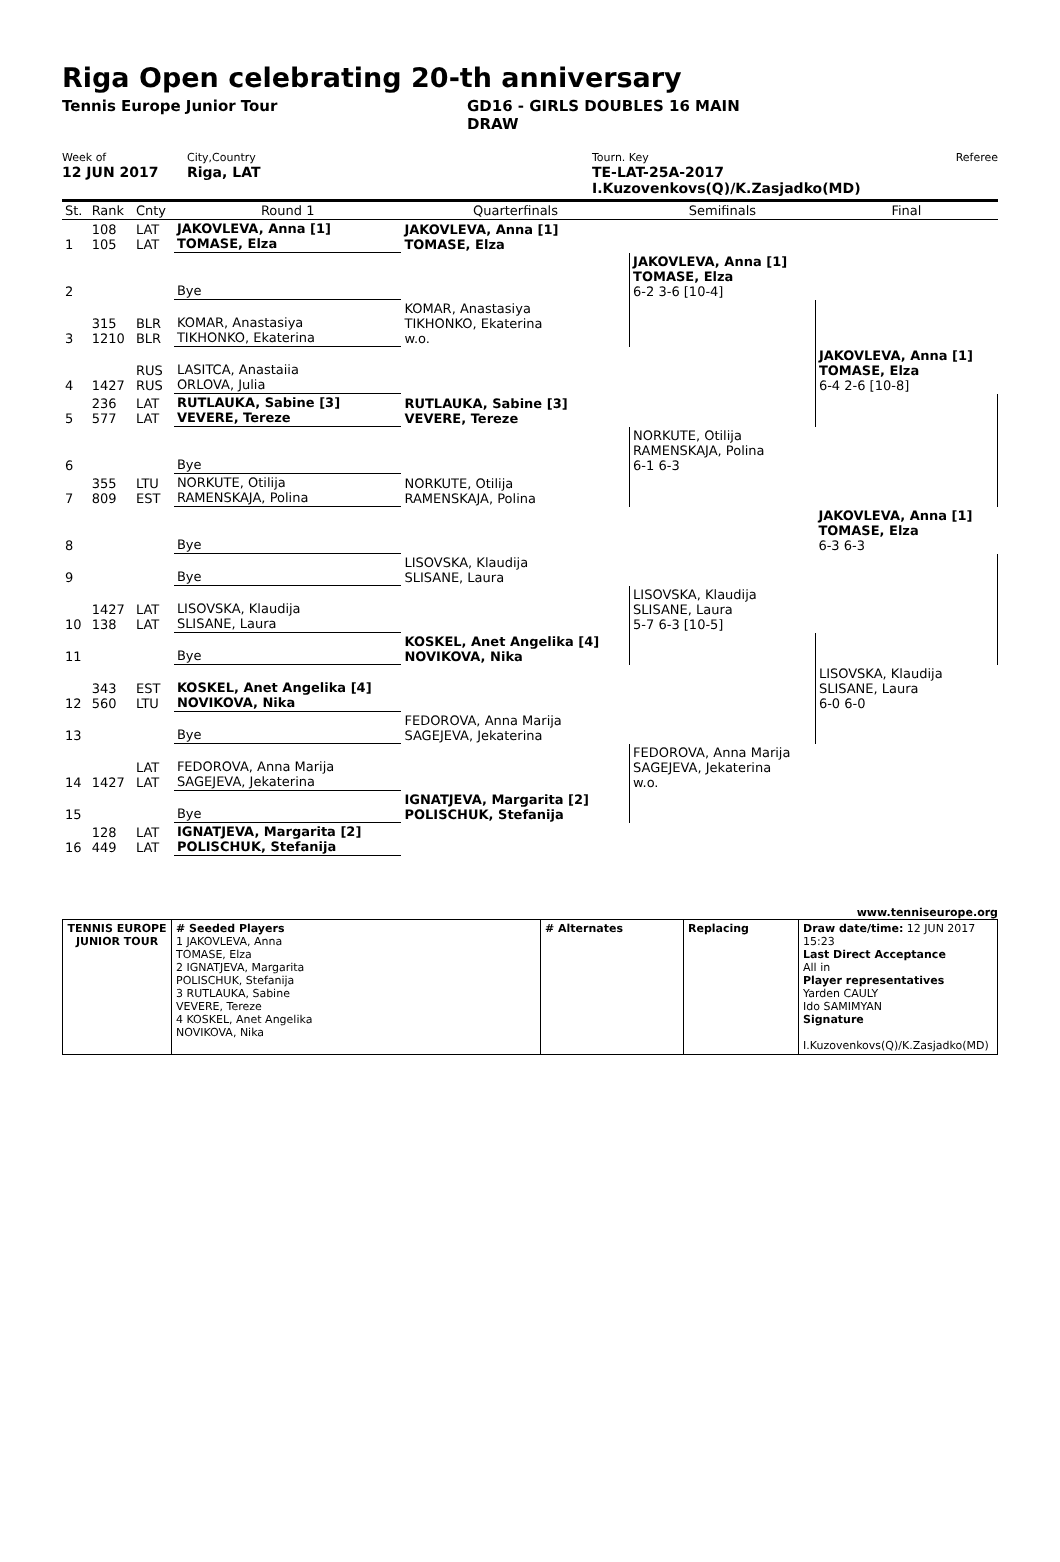Riga Open celebrating 20-th anniversary
Tennis Europe Junior Tour GD16 - GIRLS DOUBLES 16 MAIN
DRAW
Week of
12 JUN 2017
City,Country
Riga, LAT
Tourn. Key
TE-LAT-25A-2017 I.Kuzovenkovs(Q)/K.Zasjadko(MD)
Referee
| St. | Rank | Cnty | Round 1 | Quarterfinals | Semifinals | Final |
| 1 | 108 105 | LAT LAT | JAKOVLEVA, Anna [1] TOMASE, Elza | JAKOVLEVA, Anna [1] TOMASE, Elza | | |
| 2 | | | Bye | | JAKOVLEVA, Anna [1] TOMASE, Elza 6-2 3-6 [10-4] | |
| 3 | 315 1210 | BLR BLR | KOMAR, Anastasiya TIKHONKO, Ekaterina | KOMAR, Anastasiya TIKHONKO, Ekaterina w.o. | | |
| 4 | 1427 | RUS RUS | LASITCA, Anastaiia ORLOVA, Julia | | | JAKOVLEVA, Anna [1] TOMASE, Elza 6-4 2-6 [10-8] |
| 5 | 236 577 | LAT LAT | RUTLAUKA, Sabine [3] VEVERE, Tereze | RUTLAUKA, Sabine [3] VEVERE, Tereze | | |
| 6 | | | Bye | | NORKUTE, Otilija RAMENSKAJA, Polina 6-1 6-3 | |
| 7 | 355 809 | LTU EST | NORKUTE, Otilija RAMENSKAJA, Polina | NORKUTE, Otilija RAMENSKAJA, Polina | | |
| 8 | | | Bye | | | JAKOVLEVA, Anna [1] TOMASE, Elza 6-3 6-3 |
| 9 | | | Bye | LISOVSKA, Klaudija SLISANE, Laura | | |
| 10 | 1427 138 | LAT LAT | LISOVSKA, Klaudija SLISANE, Laura | | LISOVSKA, Klaudija SLISANE, Laura 5-7 6-3 [10-5] | |
| 11 | | | Bye | KOSKEL, Anet Angelika [4] NOVIKOVA, Nika | | |
| 12 | 343 560 | EST LTU | KOSKEL, Anet Angelika [4] NOVIKOVA, Nika | | | LISOVSKA, Klaudija SLISANE, Laura 6-0 6-0 |
| 13 | | | Bye | FEDOROVA, Anna Marija SAGEJEVA, Jekaterina | | |
| 14 | 1427 | LAT LAT | FEDOROVA, Anna Marija SAGEJEVA, Jekaterina | | FEDOROVA, Anna Marija SAGEJEVA, Jekaterina w.o. | |
| 15 | | | Bye | IGNATJEVA, Margarita [2] POLISCHUK, Stefanija | | |
| 16 | 128 449 | LAT LAT | IGNATJEVA, Margarita [2] POLISCHUK, Stefanija | | | |
www.tenniseurope.org
| TENNIS EUROPE JUNIOR TOUR | # Seeded Players 1 JAKOVLEVA, Anna TOMASE, Elza 2 IGNATJEVA, Margarita POLISCHUK, Stefanija 3 RUTLAUKA, Sabine VEVERE, Tereze 4 KOSKEL, Anet Angelika NOVIKOVA, Nika | # Alternates | Replacing | Draw date/time: 12 JUN 2017 15:23 Last Direct Acceptance All in Player representatives Yarden CAULY Ido SAMIMYAN Signature I.Kuzovenkovs(Q)/K.Zasjadko(MD) |